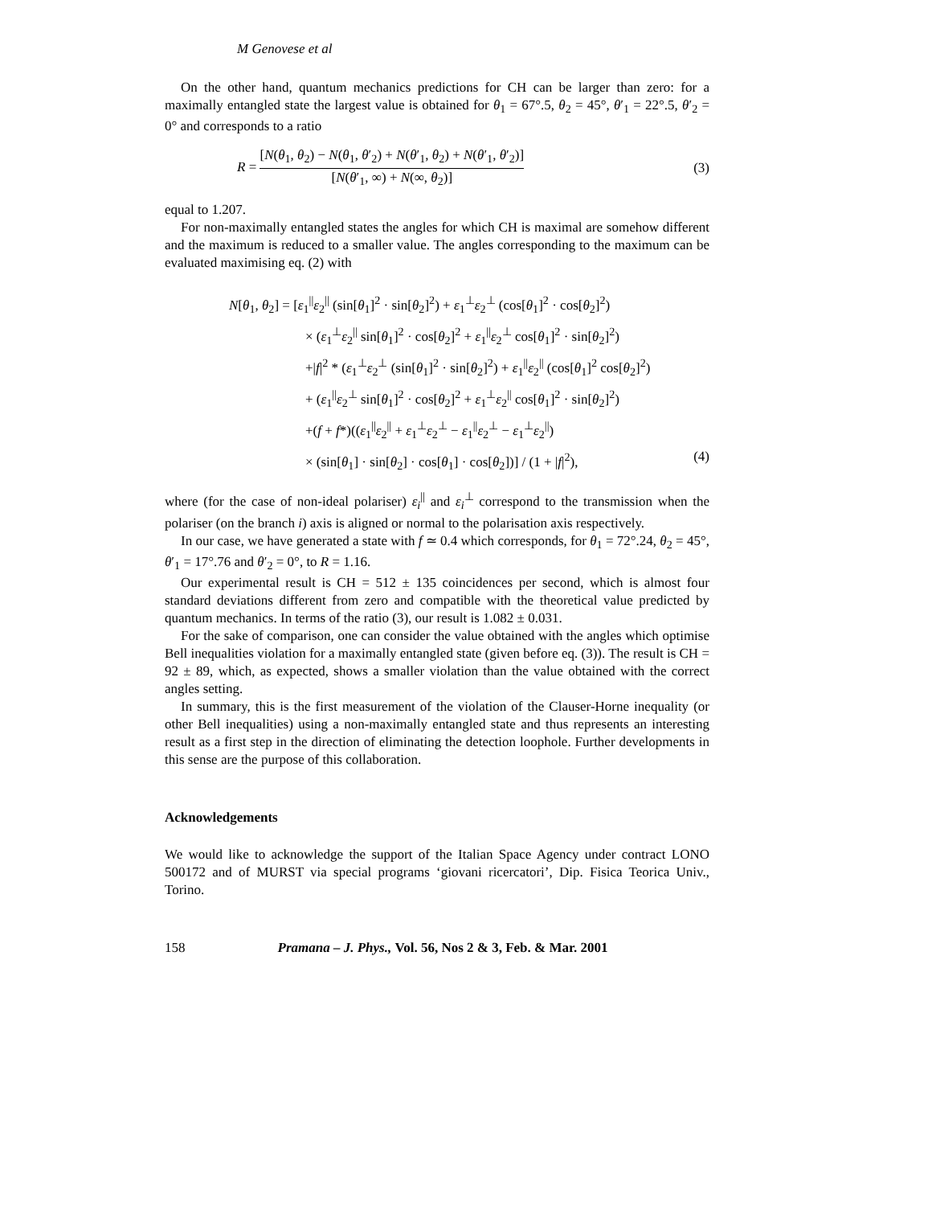M Genovese et al
On the other hand, quantum mechanics predictions for CH can be larger than zero: for a maximally entangled state the largest value is obtained for θ<sub>1</sub> = 67°.5, θ<sub>2</sub> = 45°, θ′<sub>1</sub> = 22°.5, θ′<sub>2</sub> = 0° and corresponds to a ratio
R = [N(θ<sub>1</sub>, θ<sub>2</sub>) − N(θ<sub>1</sub>, θ′<sub>2</sub>) + N(θ′<sub>1</sub>, θ<sub>2</sub>) + N(θ′<sub>1</sub>, θ′<sub>2</sub>)] [N(θ′<sub>1</sub>, ∞) + N(∞, θ<sub>2</sub>)]
(3)
equal to 1.207.
For non-maximally entangled states the angles for which CH is maximal are somehow different and the maximum is reduced to a smaller value. The angles corresponding to the maximum can be evaluated maximising eq. (2) with
N[θ<sub>1</sub>, θ<sub>2</sub>] = [ε<sub>1</sub><sup>||</sup>ε<sub>2</sub><sup>||</sup> (sin[θ<sub>1</sub>]<sup>2</sup> · sin[θ<sub>2</sub>]<sup>2</sup>) + ε<sub>1</sub><sup>⊥</sup>ε<sub>2</sub><sup>⊥</sup> (cos[θ<sub>1</sub>]<sup>2</sup> · cos[θ<sub>2</sub>]<sup>2</sup>)
× (ε<sub>1</sub><sup>⊥</sup>ε<sub>2</sub><sup>||</sup> sin[θ<sub>1</sub>]<sup>2</sup> · cos[θ<sub>2</sub>]<sup>2</sup> + ε<sub>1</sub><sup>||</sup>ε<sub>2</sub><sup>⊥</sup> cos[θ<sub>1</sub>]<sup>2</sup> · sin[θ<sub>2</sub>]<sup>2</sup>)
+|f|<sup>2</sup> * (ε<sub>1</sub><sup>⊥</sup>ε<sub>2</sub><sup>⊥</sup> (sin[θ<sub>1</sub>]<sup>2</sup> · sin[θ<sub>2</sub>]<sup>2</sup>) + ε<sub>1</sub><sup>||</sup>ε<sub>2</sub><sup>||</sup> (cos[θ<sub>1</sub>]<sup>2</sup> cos[θ<sub>2</sub>]<sup>2</sup>)
+ (ε<sub>1</sub><sup>||</sup>ε<sub>2</sub><sup>⊥</sup> sin[θ<sub>1</sub>]<sup>2</sup> · cos[θ<sub>2</sub>]<sup>2</sup> + ε<sub>1</sub><sup>⊥</sup>ε<sub>2</sub><sup>||</sup> cos[θ<sub>1</sub>]<sup>2</sup> · sin[θ<sub>2</sub>]<sup>2</sup>)
+(f + f*)((ε<sub>1</sub><sup>||</sup>ε<sub>2</sub><sup>||</sup> + ε<sub>1</sub><sup>⊥</sup>ε<sub>2</sub><sup>⊥</sup> − ε<sub>1</sub><sup>||</sup>ε<sub>2</sub><sup>⊥</sup> − ε<sub>1</sub><sup>⊥</sup>ε<sub>2</sub><sup>||</sup>)
× (sin[θ<sub>1</sub>] · sin[θ<sub>2</sub>] · cos[θ<sub>1</sub>] · cos[θ<sub>2</sub>])] / (1 + |f|<sup>2</sup>), (4)
where (for the case of non-ideal polariser) ε<sub>i</sub><sup>||</sup> and ε<sub>i</sub><sup>⊥</sup> correspond to the transmission when the polariser (on the branch i) axis is aligned or normal to the polarisation axis respectively.
In our case, we have generated a state with f ≃ 0.4 which corresponds, for θ<sub>1</sub> = 72°.24, θ<sub>2</sub> = 45°, θ′<sub>1</sub> = 17°.76 and θ′<sub>2</sub> = 0°, to R = 1.16.
Our experimental result is CH = 512 ± 135 coincidences per second, which is almost four standard deviations different from zero and compatible with the theoretical value predicted by quantum mechanics. In terms of the ratio (3), our result is 1.082 ± 0.031.
For the sake of comparison, one can consider the value obtained with the angles which optimise Bell inequalities violation for a maximally entangled state (given before eq. (3)). The result is CH = 92 ± 89, which, as expected, shows a smaller violation than the value obtained with the correct angles setting.
In summary, this is the first measurement of the violation of the Clauser-Horne inequality (or other Bell inequalities) using a non-maximally entangled state and thus represents an interesting result as a first step in the direction of eliminating the detection loophole. Further developments in this sense are the purpose of this collaboration.
Acknowledgements
We would like to acknowledge the support of the Italian Space Agency under contract LONO 500172 and of MURST via special programs ‘giovani ricercatori’, Dip. Fisica Teorica Univ., Torino.
158 Pramana – J. Phys., Vol. 56, Nos 2 & 3, Feb. & Mar. 2001